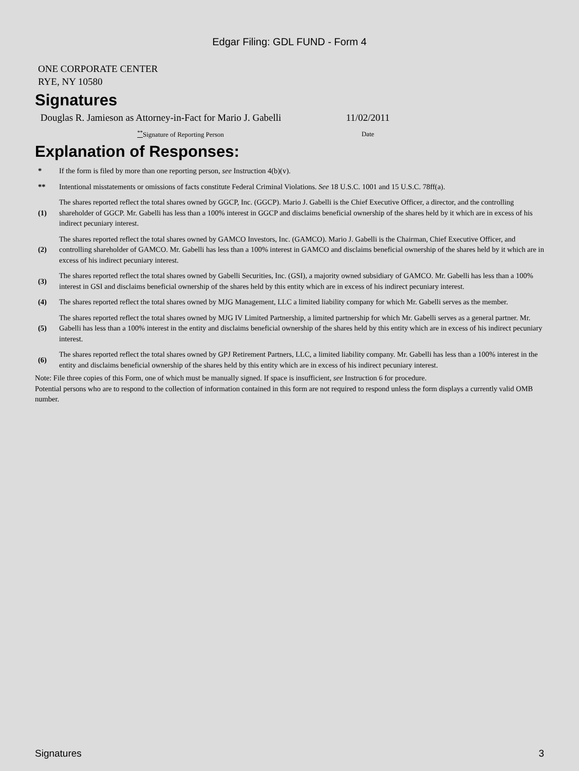Edgar Filing: GDL FUND - Form 4
ONE CORPORATE CENTER
RYE, NY 10580
Signatures
| Douglas R. Jamieson as Attorney-in-Fact for Mario J. Gabelli | 11/02/2011 |
| <sup>**</sup> Signature of Reporting Person | Date |
Explanation of Responses:
| * | If the form is filed by more than one reporting person, see Instruction 4(b)(v). |
| ** | Intentional misstatements or omissions of facts constitute Federal Criminal Violations. See 18 U.S.C. 1001 and 15 U.S.C. 78ff(a). |
| (1) | The shares reported reflect the total shares owned by GGCP, Inc. (GGCP). Mario J. Gabelli is the Chief Executive Officer, a director, and the controlling shareholder of GGCP. Mr. Gabelli has less than a 100% interest in GGCP and disclaims beneficial ownership of the shares held by it which are in excess of his indirect pecuniary interest. |
| (2) | The shares reported reflect the total shares owned by GAMCO Investors, Inc. (GAMCO). Mario J. Gabelli is the Chairman, Chief Executive Officer, and controlling shareholder of GAMCO. Mr. Gabelli has less than a 100% interest in GAMCO and disclaims beneficial ownership of the shares held by it which are in excess of his indirect pecuniary interest. |
| (3) | The shares reported reflect the total shares owned by Gabelli Securities, Inc. (GSI), a majority owned subsidiary of GAMCO. Mr. Gabelli has less than a 100% interest in GSI and disclaims beneficial ownership of the shares held by this entity which are in excess of his indirect pecuniary interest. |
| (4) | The shares reported reflect the total shares owned by MJG Management, LLC a limited liability company for which Mr. Gabelli serves as the member. |
| (5) | The shares reported reflect the total shares owned by MJG IV Limited Partnership, a limited partnership for which Mr. Gabelli serves as a general partner. Mr. Gabelli has less than a 100% interest in the entity and disclaims beneficial ownership of the shares held by this entity which are in excess of his indirect pecuniary interest. |
| (6) | The shares reported reflect the total shares owned by GPJ Retirement Partners, LLC, a limited liability company. Mr. Gabelli has less than a 100% interest in the entity and disclaims beneficial ownership of the shares held by this entity which are in excess of his indirect pecuniary interest. |
Note: File three copies of this Form, one of which must be manually signed. If space is insufficient, see Instruction 6 for procedure.
Potential persons who are to respond to the collection of information contained in this form are not required to respond unless the form displays a currently valid OMB number.
Signatures 3